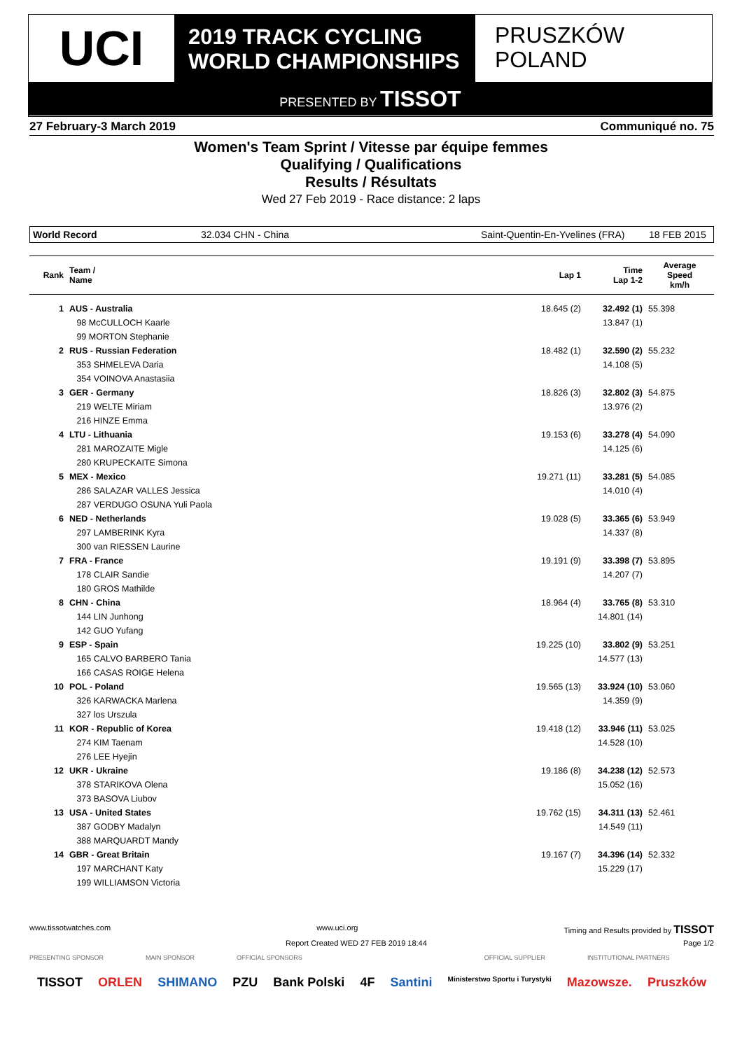UCI
2019 TRACK CYCLING
WORLD CHAMPIONSHIPS
PRUSZKÓW
POLAND
PRESENTED BY TISSOT
27 February-3 March 2019 Communiqué no. 75
Women's Team Sprint / Vitesse par équipe femmes
Qualifying / Qualifications
Results / Résultats
Wed 27 Feb 2019 - Race distance: 2 laps
World Record 32.034 CHN - China Saint-Quentin-En-Yvelines (FRA) 18 FEB 2015
| Rank | Team / Name | Lap 1 | Time Lap 1-2 | Average Speed km/h |
| --- | --- | --- | --- | --- |
| 1 | AUS - Australia | 18.645 (2) | 32.492 (1) | 55.398 |
| | 98 McCULLOCH Kaarle | | 13.847 (1) | |
| | 99 MORTON Stephanie | | | |
| 2 | RUS - Russian Federation | 18.482 (1) | 32.590 (2) | 55.232 |
| | 353 SHMELEVA Daria | | 14.108 (5) | |
| | 354 VOINOVA Anastasiia | | | |
| 3 | GER - Germany | 18.826 (3) | 32.802 (3) | 54.875 |
| | 219 WELTE Miriam | | 13.976 (2) | |
| | 216 HINZE Emma | | | |
| 4 | LTU - Lithuania | 19.153 (6) | 33.278 (4) | 54.090 |
| | 281 MAROZAITE Migle | | 14.125 (6) | |
| | 280 KRUPECKAITE Simona | | | |
| 5 | MEX - Mexico | 19.271 (11) | 33.281 (5) | 54.085 |
| | 286 SALAZAR VALLES Jessica | | 14.010 (4) | |
| | 287 VERDUGO OSUNA Yuli Paola | | | |
| 6 | NED - Netherlands | 19.028 (5) | 33.365 (6) | 53.949 |
| | 297 LAMBERINK Kyra | | 14.337 (8) | |
| | 300 van RIESSEN Laurine | | | |
| 7 | FRA - France | 19.191 (9) | 33.398 (7) | 53.895 |
| | 178 CLAIR Sandie | | 14.207 (7) | |
| | 180 GROS Mathilde | | | |
| 8 | CHN - China | 18.964 (4) | 33.765 (8) | 53.310 |
| | 144 LIN Junhong | | 14.801 (14) | |
| | 142 GUO Yufang | | | |
| 9 | ESP - Spain | 19.225 (10) | 33.802 (9) | 53.251 |
| | 165 CALVO BARBERO Tania | | 14.577 (13) | |
| | 166 CASAS ROIGE Helena | | | |
| 10 | POL - Poland | 19.565 (13) | 33.924 (10) | 53.060 |
| | 326 KARWACKA Marlena | | 14.359 (9) | |
| | 327 los Urszula | | | |
| 11 | KOR - Republic of Korea | 19.418 (12) | 33.946 (11) | 53.025 |
| | 274 KIM Taenam | | 14.528 (10) | |
| | 276 LEE Hyejin | | | |
| 12 | UKR - Ukraine | 19.186 (8) | 34.238 (12) | 52.573 |
| | 378 STARIKOVA Olena | | 15.052 (16) | |
| | 373 BASOVA Liubov | | | |
| 13 | USA - United States | 19.762 (15) | 34.311 (13) | 52.461 |
| | 387 GODBY Madalyn | | 14.549 (11) | |
| | 388 MARQUARDT Mandy | | | |
| 14 | GBR - Great Britain | 19.167 (7) | 34.396 (14) | 52.332 |
| | 197 MARCHANT Katy | | 15.229 (17) | |
| | 199 WILLIAMSON Victoria | | | |
www.tissotwatches.com www.uci.org Timing and Results provided by TISSOT
Report Created WED 27 FEB 2019 18:44 Page 1/2
PRESENTING SPONSOR MAIN SPONSOR OFFICIAL SPONSORS OFFICIAL SUPPLIER INSTITUTIONAL PARTNERS
TISSOT ORLEN SHIMANO PZU Bank Polski 4F Santini Ministerstwo Sportu i Turystyki Mazowsze. Pruszków